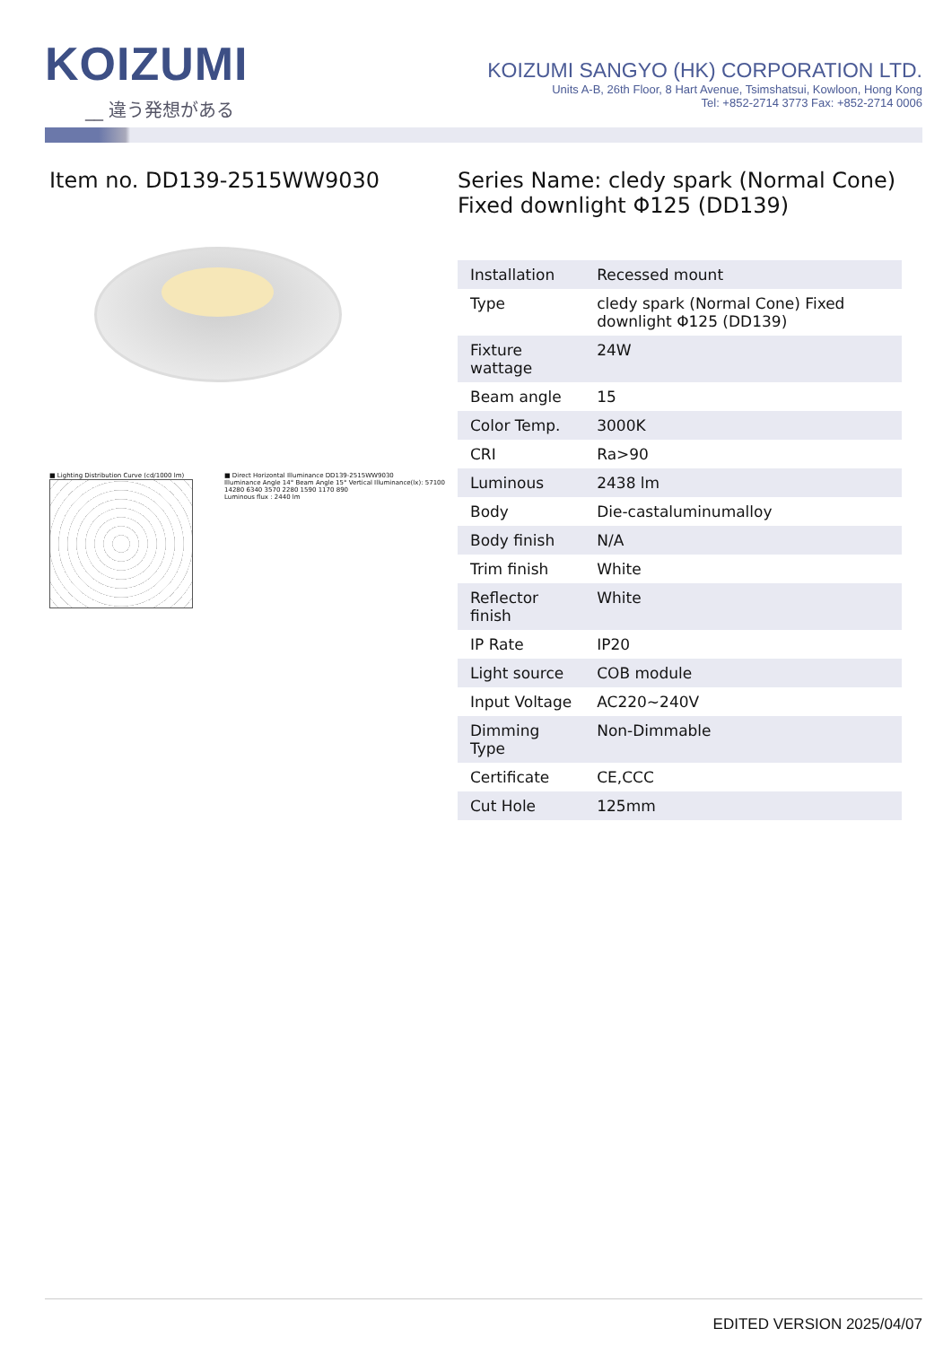KOIZUMI
__ 違う発想がある
KOIZUMI SANGYO (HK) CORPORATION LTD.
Units A-B, 26th Floor, 8 Hart Avenue, Tsimshatsui, Kowloon, Hong Kong
Tel: +852-2714 3773 Fax: +852-2714 0006
Item no. DD139-2515WW9030
■ Lighting Distribution Curve (cd/1000 lm)
■ Direct Horizontal Illuminance DD139-2515WW9030
Illuminance Angle 14° Beam Angle 15° Vertical Illuminance(lx): 57100 14280 6340 3570 2280 1590 1170 890
Luminous flux : 2440 lm
Series Name: cledy spark (Normal Cone)
Fixed downlight Φ125 (DD139)
| Installation | Recessed mount |
| Type | cledy spark (Normal Cone) Fixed downlight Φ125 (DD139) |
| Fixture wattage | 24W |
| Beam angle | 15 |
| Color Temp. | 3000K |
| CRI | Ra>90 |
| Luminous | 2438 lm |
| Body | Die-castaluminumalloy |
| Body finish | N/A |
| Trim finish | White |
| Reflector finish | White |
| IP Rate | IP20 |
| Light source | COB module |
| Input Voltage | AC220~240V |
| Dimming Type | Non-Dimmable |
| Certificate | CE,CCC |
| Cut Hole | 125mm |
EDITED VERSION 2025/04/07